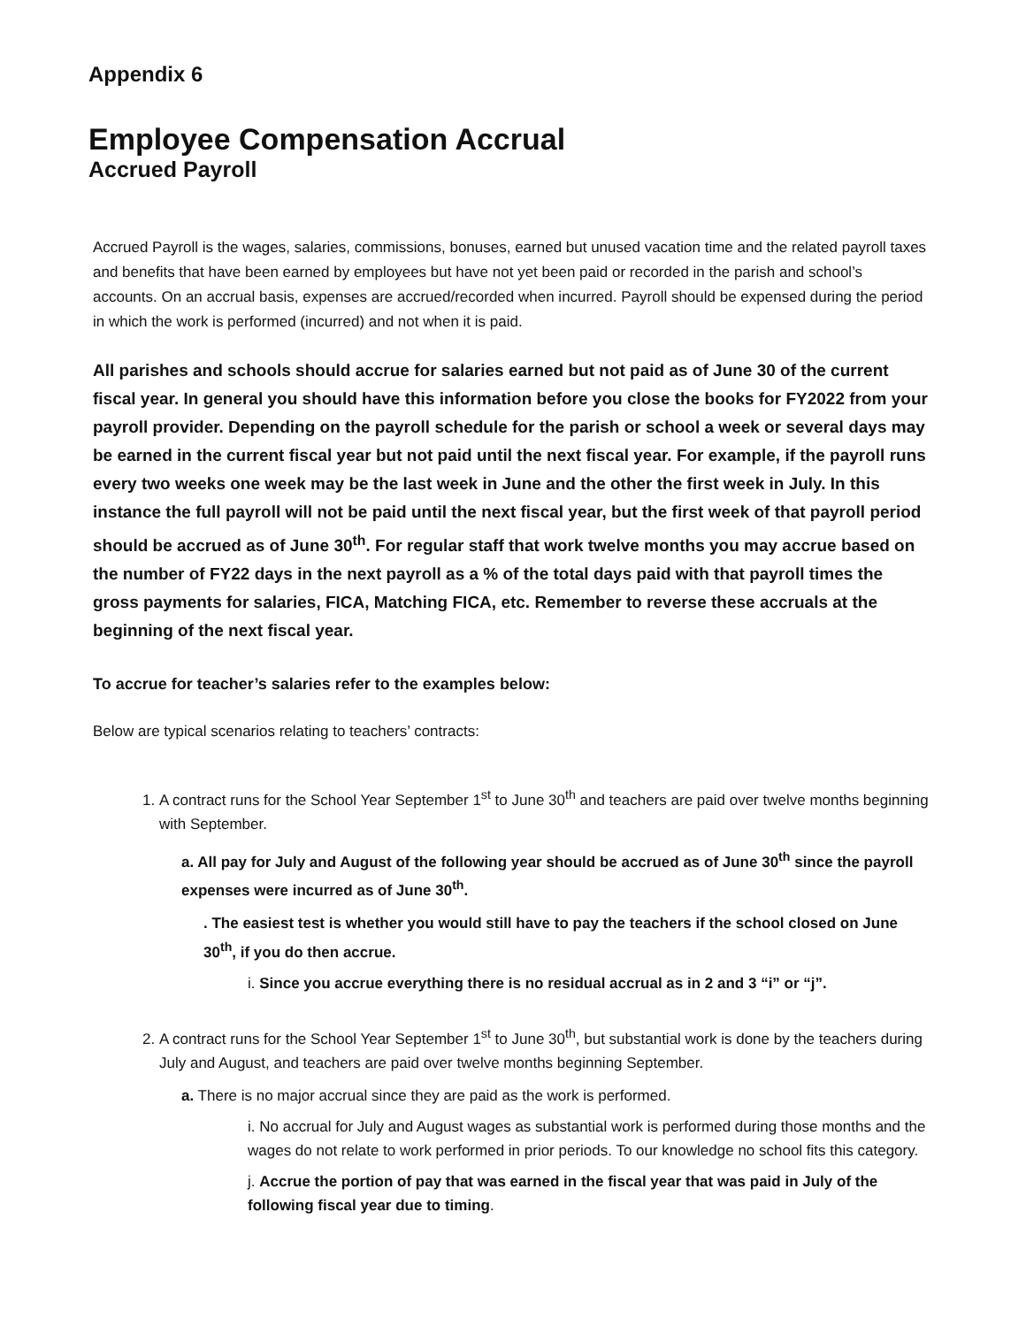Appendix 6
Employee Compensation Accrual
Accrued Payroll
Accrued Payroll is the wages, salaries, commissions, bonuses, earned but unused vacation time and the related payroll taxes and benefits that have been earned by employees but have not yet been paid or recorded in the parish and school’s accounts. On an accrual basis, expenses are accrued/recorded when incurred. Payroll should be expensed during the period in which the work is performed (incurred) and not when it is paid.
All parishes and schools should accrue for salaries earned but not paid as of June 30 of the current fiscal year. In general you should have this information before you close the books for FY2022 from your payroll provider. Depending on the payroll schedule for the parish or school a week or several days may be earned in the current fiscal year but not paid until the next fiscal year. For example, if the payroll runs every two weeks one week may be the last week in June and the other the first week in July. In this instance the full payroll will not be paid until the next fiscal year, but the first week of that payroll period should be accrued as of June 30<sup>th</sup>. For regular staff that work twelve months you may accrue based on the number of FY22 days in the next payroll as a % of the total days paid with that payroll times the gross payments for salaries, FICA, Matching FICA, etc. Remember to reverse these accruals at the beginning of the next fiscal year.
To accrue for teacher’s salaries refer to the examples below:
Below are typical scenarios relating to teachers’ contracts:
1. A contract runs for the School Year September 1<sup>st</sup> to June 30<sup>th</sup> and teachers are paid over twelve months beginning with September.
a. All pay for July and August of the following year should be accrued as of June 30<sup>th</sup> since the payroll expenses were incurred as of June 30<sup>th</sup>.
. The easiest test is whether you would still have to pay the teachers if the school closed on June 30<sup>th</sup>, if you do then accrue.
i. Since you accrue everything there is no residual accrual as in 2 and 3 “i” or “j”.
2. A contract runs for the School Year September 1<sup>st</sup> to June 30<sup>th</sup>, but substantial work is done by the teachers during July and August, and teachers are paid over twelve months beginning September.
a. There is no major accrual since they are paid as the work is performed.
i. No accrual for July and August wages as substantial work is performed during those months and the wages do not relate to work performed in prior periods. To our knowledge no school fits this category.
j. Accrue the portion of pay that was earned in the fiscal year that was paid in July of the following fiscal year due to timing.